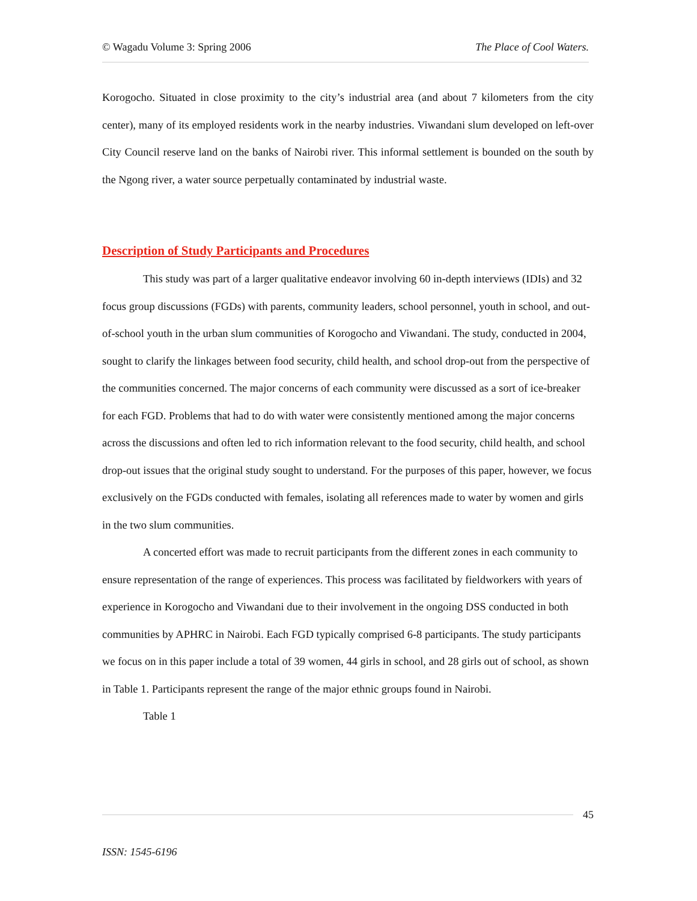© Wagadu Volume 3: Spring 2006 The Place of Cool Waters.
Korogocho. Situated in close proximity to the city’s industrial area (and about 7 kilometers from the city center), many of its employed residents work in the nearby industries. Viwandani slum developed on left-over City Council reserve land on the banks of Nairobi river. This informal settlement is bounded on the south by the Ngong river, a water source perpetually contaminated by industrial waste.
Description of Study Participants and Procedures
This study was part of a larger qualitative endeavor involving 60 in-depth interviews (IDIs) and 32 focus group discussions (FGDs) with parents, community leaders, school personnel, youth in school, and out-of-school youth in the urban slum communities of Korogocho and Viwandani. The study, conducted in 2004, sought to clarify the linkages between food security, child health, and school drop-out from the perspective of the communities concerned. The major concerns of each community were discussed as a sort of ice-breaker for each FGD. Problems that had to do with water were consistently mentioned among the major concerns across the discussions and often led to rich information relevant to the food security, child health, and school drop-out issues that the original study sought to understand. For the purposes of this paper, however, we focus exclusively on the FGDs conducted with females, isolating all references made to water by women and girls in the two slum communities.
A concerted effort was made to recruit participants from the different zones in each community to ensure representation of the range of experiences. This process was facilitated by fieldworkers with years of experience in Korogocho and Viwandani due to their involvement in the ongoing DSS conducted in both communities by APHRC in Nairobi. Each FGD typically comprised 6-8 participants. The study participants we focus on in this paper include a total of 39 women, 44 girls in school, and 28 girls out of school, as shown in Table 1. Participants represent the range of the major ethnic groups found in Nairobi.
Table 1
45
ISSN: 1545-6196